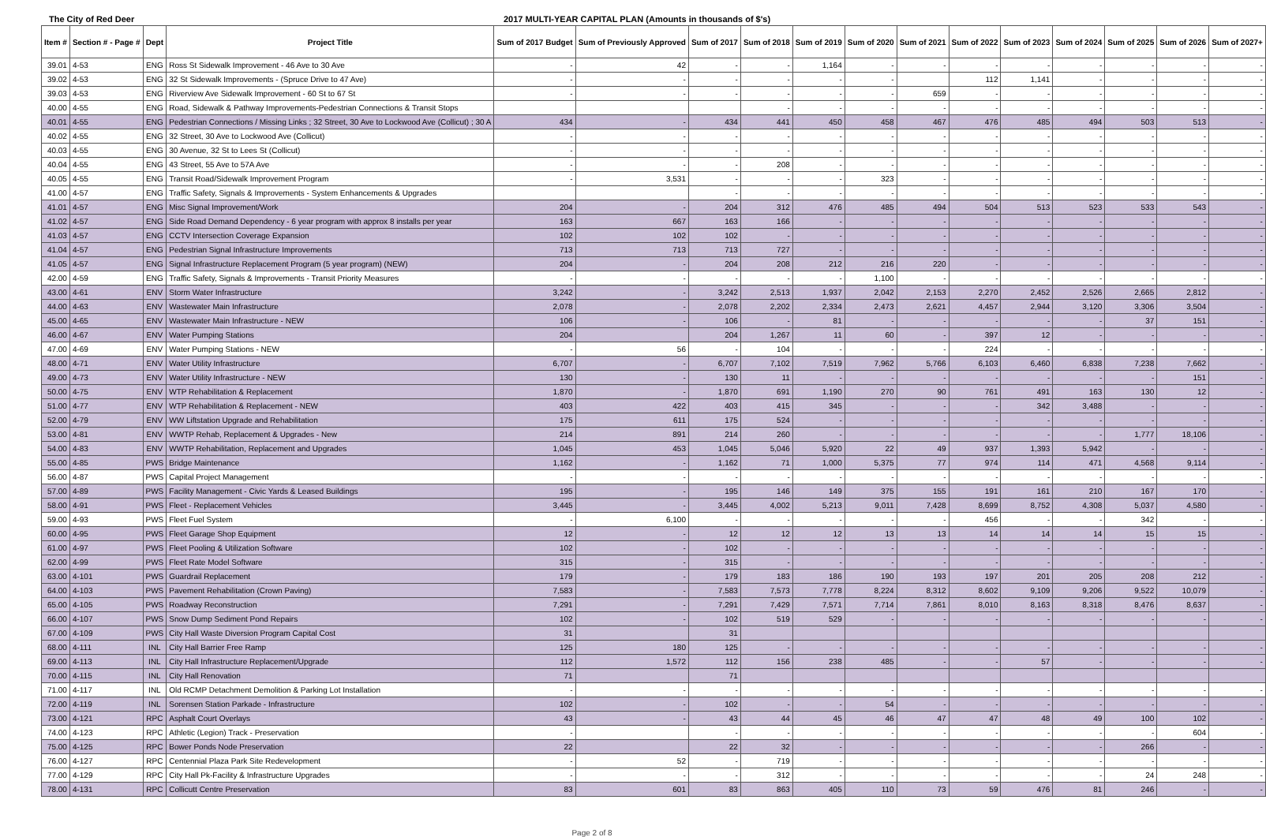The City of Red Deer 2017 MULTI-YEAR CAPITAL PLAN (Amounts in thousands of $'s)
| Item # | Section # - Page # | Dept | Project Title | Sum of 2017 Budget | Sum of Previously Approved | Sum of 2017 | Sum of 2018 | Sum of 2019 | Sum of 2020 | Sum of 2021 | Sum of 2022 | Sum of 2023 | Sum of 2024 | Sum of 2025 | Sum of 2026 | Sum of 2027+ |
| --- | --- | --- | --- | --- | --- | --- | --- | --- | --- | --- | --- | --- | --- | --- | --- | --- |
| 39.01 | 4-53 | ENG | Ross St Sidewalk Improvement - 46 Ave to 30 Ave | - | 42 | - | - | 1,164 | - | - | - | - | - | - | - | - |
| 39.02 | 4-53 | ENG | 32 St Sidewalk Improvements - (Spruce Drive to 47 Ave) | - | - | - | - | - | - | | 112 | 1,141 | - | - | - | - |
| 39.03 | 4-53 | ENG | Riverview Ave Sidewalk Improvement - 60 St to 67 St | - | - | - | - | - | - | 659 | - | - | - | - | - | - |
| 40.00 | 4-55 | ENG | Road, Sidewalk & Pathway Improvements-Pedestrian Connections & Transit Stops | | | | - | - | - | - | - | - | - | - | - | - |
| 40.01 | 4-55 | ENG | Pedestrian Connections / Missing Links ; 32 Street, 30 Ave to Lockwood Ave (Collicut) ; 30 A | 434 | - | 434 | 441 | 450 | 458 | 467 | 476 | 485 | 494 | 503 | 513 | - |
| 40.02 | 4-55 | ENG | 32 Street, 30 Ave to Lockwood Ave (Collicut) | - | - | - | - | - | - | - | - | - | - | - | - | - |
| 40.03 | 4-55 | ENG | 30 Avenue, 32 St to Lees St (Collicut) | - | - | - | - | - | - | - | - | - | - | - | - | - |
| 40.04 | 4-55 | ENG | 43 Street, 55 Ave to 57A Ave | - | - | - | 208 | - | - | - | - | - | - | - | - | - |
| 40.05 | 4-55 | ENG | Transit Road/Sidewalk Improvement Program | - | 3,531 | - | - | - | 323 | - | - | - | - | - | - | - |
| 41.00 | 4-57 | ENG | Traffic Safety, Signals & Improvements - System Enhancements & Upgrades | | | - | - | - | - | - | - | - | - | - | - | - |
| 41.01 | 4-57 | ENG | Misc Signal Improvement/Work | 204 | - | 204 | 312 | 476 | 485 | 494 | 504 | 513 | 523 | 533 | 543 | - |
| 41.02 | 4-57 | ENG | Side Road Demand Dependency - 6 year program with approx 8 installs per year | 163 | 667 | 163 | 166 | - | - | - | - | - | - | - | - | - |
| 41.03 | 4-57 | ENG | CCTV Intersection Coverage Expansion | 102 | 102 | 102 | - | - | - | - | - | - | - | - | - | - |
| 41.04 | 4-57 | ENG | Pedestrian Signal Infrastructure Improvements | 713 | 713 | 713 | 727 | - | - | - | - | - | - | - | - | - |
| 41.05 | 4-57 | ENG | Signal Infrastructure Replacement Program (5 year program) (NEW) | 204 | - | 204 | 208 | 212 | 216 | 220 | - | - | - | - | - | - |
| 42.00 | 4-59 | ENG | Traffic Safety, Signals & Improvements - Transit Priority Measures | - | - | - | - | - | 1,100 | - | - | - | - | - | - | - |
| 43.00 | 4-61 | ENV | Storm Water Infrastructure | 3,242 | - | 3,242 | 2,513 | 1,937 | 2,042 | 2,153 | 2,270 | 2,452 | 2,526 | 2,665 | 2,812 | - |
| 44.00 | 4-63 | ENV | Wastewater Main Infrastructure | 2,078 | - | 2,078 | 2,202 | 2,334 | 2,473 | 2,621 | 4,457 | 2,944 | 3,120 | 3,306 | 3,504 | - |
| 45.00 | 4-65 | ENV | Wastewater Main Infrastructure - NEW | 106 | - | 106 | - | 81 | - | - | - | - | - | 37 | 151 | - |
| 46.00 | 4-67 | ENV | Water Pumping Stations | 204 | | 204 | 1,267 | 11 | 60 | - | 397 | 12 | - | - | - | - |
| 47.00 | 4-69 | ENV | Water Pumping Stations - NEW | - | 56 | - | 104 | - | - | - | 224 | - | - | - | - | - |
| 48.00 | 4-71 | ENV | Water Utility Infrastructure | 6,707 | - | 6,707 | 7,102 | 7,519 | 7,962 | 5,766 | 6,103 | 6,460 | 6,838 | 7,238 | 7,662 | - |
| 49.00 | 4-73 | ENV | Water Utility Infrastructure - NEW | 130 | - | 130 | 11 | - | - | - | - | - | - | - | 151 | - |
| 50.00 | 4-75 | ENV | WTP Rehabilitation & Replacement | 1,870 | - | 1,870 | 691 | 1,190 | 270 | 90 | 761 | 491 | 163 | 130 | 12 | - |
| 51.00 | 4-77 | ENV | WTP Rehabilitation & Replacement - NEW | 403 | 422 | 403 | 415 | 345 | - | - | - | 342 | 3,488 | - | - | - |
| 52.00 | 4-79 | ENV | WW Liftstation Upgrade and Rehabilitation | 175 | 611 | 175 | 524 | - | - | - | - | - | - | - | - | - |
| 53.00 | 4-81 | ENV | WWTP Rehab, Replacement & Upgrades - New | 214 | 891 | 214 | 260 | - | - | - | - | - | - | 1,777 | 18,106 | - |
| 54.00 | 4-83 | ENV | WWTP Rehabilitation, Replacement and Upgrades | 1,045 | 453 | 1,045 | 5,046 | 5,920 | 22 | 49 | 937 | 1,393 | 5,942 | - | - | - |
| 55.00 | 4-85 | PWS | Bridge Maintenance | 1,162 | - | 1,162 | 71 | 1,000 | 5,375 | 77 | 974 | 114 | 471 | 4,568 | 9,114 | - |
| 56.00 | 4-87 | PWS | Capital Project Management | - | - | - | - | - | - | - | - | - | - | - | - | - |
| 57.00 | 4-89 | PWS | Facility Management - Civic Yards & Leased Buildings | 195 | - | 195 | 146 | 149 | 375 | 155 | 191 | 161 | 210 | 167 | 170 | - |
| 58.00 | 4-91 | PWS | Fleet - Replacement Vehicles | 3,445 | - | 3,445 | 4,002 | 5,213 | 9,011 | 7,428 | 8,699 | 8,752 | 4,308 | 5,037 | 4,580 | - |
| 59.00 | 4-93 | PWS | Fleet Fuel System | - | 6,100 | - | - | - | - | - | 456 | - | - | 342 | - | - |
| 60.00 | 4-95 | PWS | Fleet Garage Shop Equipment | 12 | - | 12 | 12 | 12 | 13 | 13 | 14 | 14 | 14 | 15 | 15 | - |
| 61.00 | 4-97 | PWS | Fleet Pooling & Utilization Software | 102 | - | 102 | - | - | - | - | - | - | - | - | - | - |
| 62.00 | 4-99 | PWS | Fleet Rate Model Software | 315 | - | 315 | - | - | - | - | - | - | - | - | - | - |
| 63.00 | 4-101 | PWS | Guardrail Replacement | 179 | - | 179 | 183 | 186 | 190 | 193 | 197 | 201 | 205 | 208 | 212 | - |
| 64.00 | 4-103 | PWS | Pavement Rehabilitation (Crown Paving) | 7,583 | - | 7,583 | 7,573 | 7,778 | 8,224 | 8,312 | 8,602 | 9,109 | 9,206 | 9,522 | 10,079 | - |
| 65.00 | 4-105 | PWS | Roadway Reconstruction | 7,291 | - | 7,291 | 7,429 | 7,571 | 7,714 | 7,861 | 8,010 | 8,163 | 8,318 | 8,476 | 8,637 | - |
| 66.00 | 4-107 | PWS | Snow Dump Sediment Pond Repairs | 102 | - | 102 | 519 | 529 | - | - | - | - | - | - | - | - |
| 67.00 | 4-109 | PWS | City Hall Waste Diversion Program Capital Cost | 31 | | 31 | | | | | | | | | | |
| 68.00 | 4-111 | INL | City Hall Barrier Free Ramp | 125 | 180 | 125 | - | - | - | - | - | - | - | - | - | - |
| 69.00 | 4-113 | INL | City Hall Infrastructure Replacement/Upgrade | 112 | 1,572 | 112 | 156 | 238 | 485 | - | - | 57 | - | - | - | - |
| 70.00 | 4-115 | INL | City Hall Renovation | 71 | | 71 | | | | | | | | | | |
| 71.00 | 4-117 | INL | Old RCMP Detachment Demolition & Parking Lot Installation | - | - | - | - | - | - | - | - | - | - | - | - | - |
| 72.00 | 4-119 | INL | Sorensen Station Parkade - Infrastructure | 102 | - | 102 | - | - | 54 | - | - | - | - | - | - | - |
| 73.00 | 4-121 | RPC | Asphalt Court Overlays | 43 | - | 43 | 44 | 45 | 46 | 47 | 47 | 48 | 49 | 100 | 102 | - |
| 74.00 | 4-123 | RPC | Athletic (Legion) Track - Preservation | - | | - | - | - | - | - | - | - | - | - | 604 | - |
| 75.00 | 4-125 | RPC | Bower Ponds Node Preservation | 22 | | 22 | 32 | - | - | - | - | - | - | 266 | - | - |
| 76.00 | 4-127 | RPC | Centennial Plaza Park Site Redevelopment | - | 52 | - | 719 | - | - | - | - | - | - | - | - | - |
| 77.00 | 4-129 | RPC | City Hall Pk-Facility & Infrastructure Upgrades | - | - | - | 312 | - | - | - | - | - | - | 24 | 248 | - |
| 78.00 | 4-131 | RPC | Collicutt Centre Preservation | 83 | 601 | 83 | 863 | 405 | 110 | 73 | 59 | 476 | 81 | 246 | - | - |
Page 2 of 8